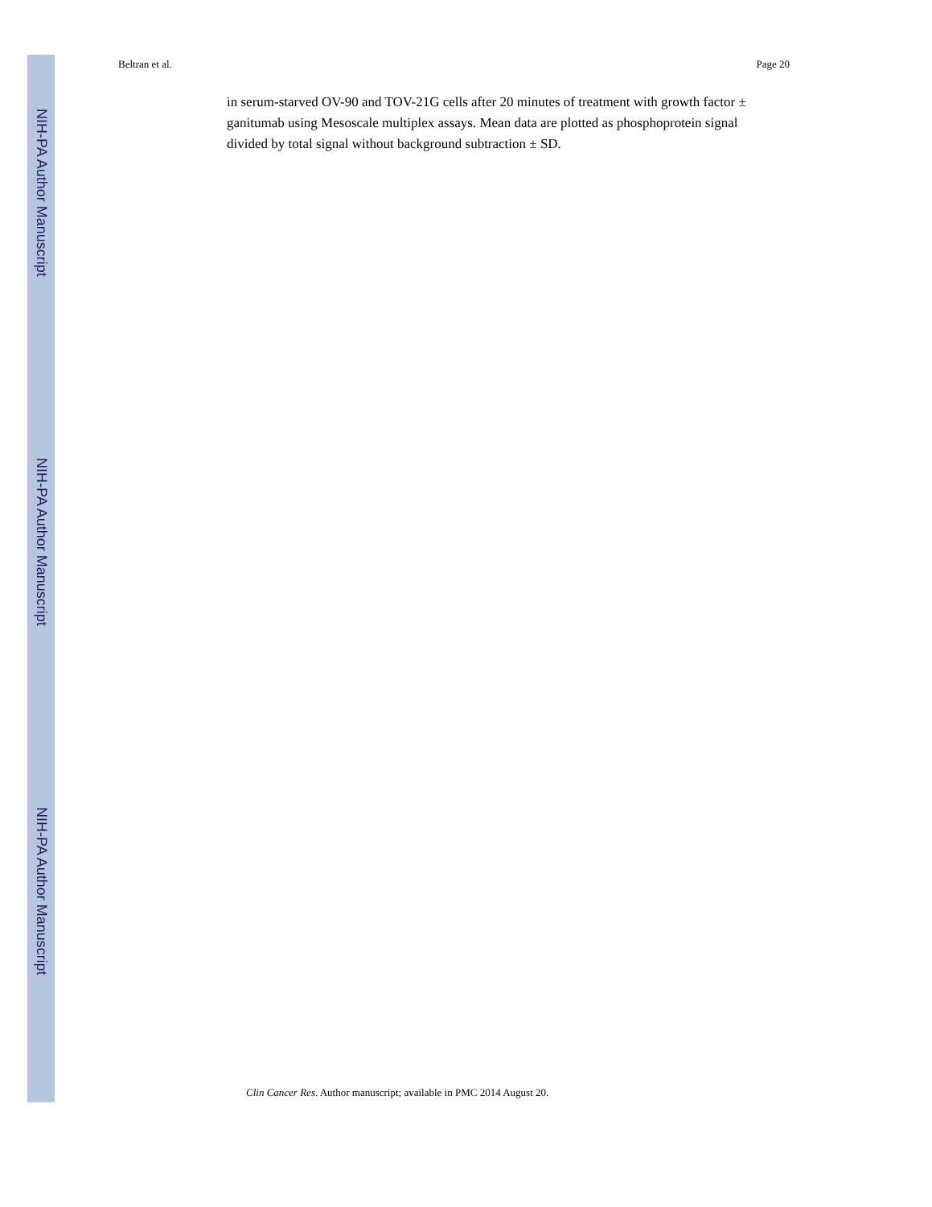NIH-PA Author Manuscript
NIH-PA Author Manuscript
NIH-PA Author Manuscript
Beltran et al. Page 20
in serum-starved OV-90 and TOV-21G cells after 20 minutes of treatment with growth factor ± ganitumab using Mesoscale multiplex assays. Mean data are plotted as phosphoprotein signal divided by total signal without background subtraction ± SD.
Clin Cancer Res. Author manuscript; available in PMC 2014 August 20.